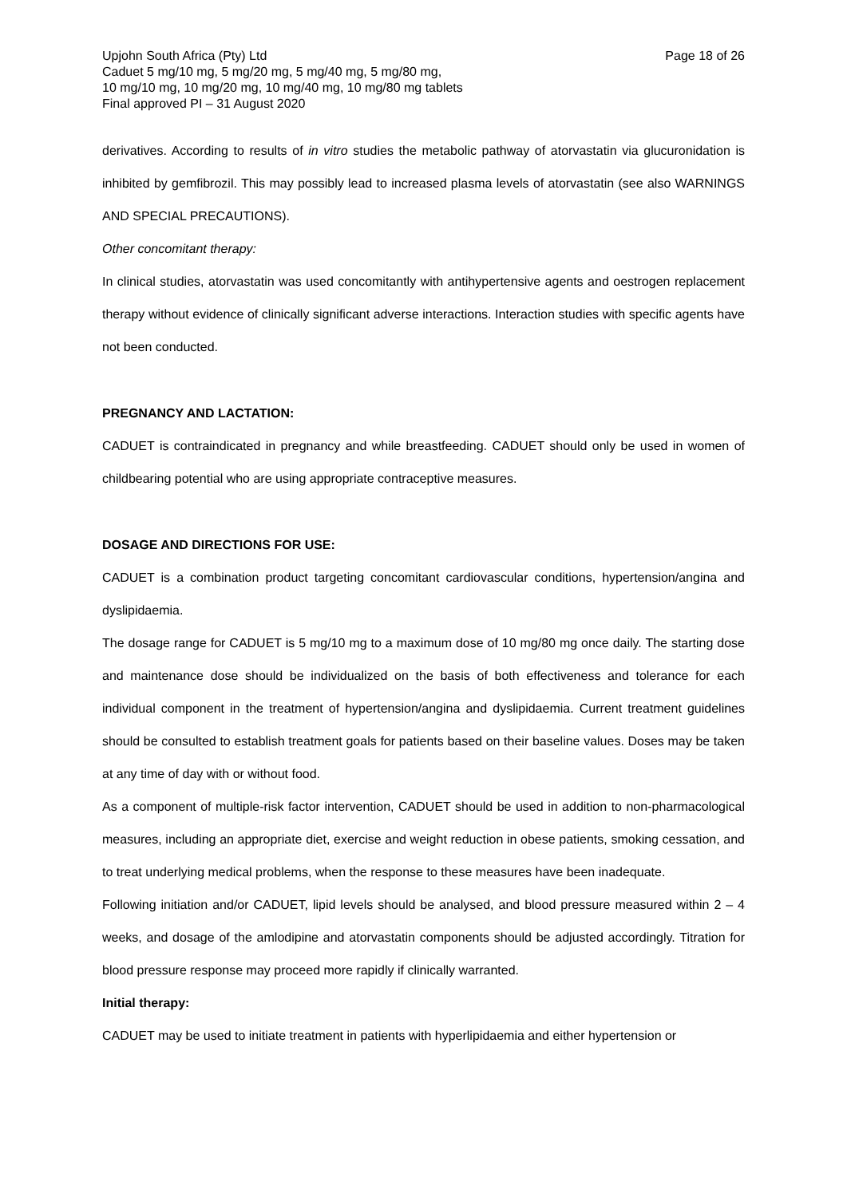Page 18 of 26 Upjohn South Africa (Pty) Ltd
Caduet 5 mg/10 mg, 5 mg/20 mg, 5 mg/40 mg, 5 mg/80 mg,
10 mg/10 mg, 10 mg/20 mg, 10 mg/40 mg, 10 mg/80 mg tablets
Final approved PI – 31 August 2020
derivatives. According to results of in vitro studies the metabolic pathway of atorvastatin via glucuronidation is inhibited by gemfibrozil. This may possibly lead to increased plasma levels of atorvastatin (see also WARNINGS AND SPECIAL PRECAUTIONS).
Other concomitant therapy:
In clinical studies, atorvastatin was used concomitantly with antihypertensive agents and oestrogen replacement therapy without evidence of clinically significant adverse interactions. Interaction studies with specific agents have not been conducted.
PREGNANCY AND LACTATION:
CADUET is contraindicated in pregnancy and while breastfeeding. CADUET should only be used in women of childbearing potential who are using appropriate contraceptive measures.
DOSAGE AND DIRECTIONS FOR USE:
CADUET is a combination product targeting concomitant cardiovascular conditions, hypertension/angina and dyslipidaemia.
The dosage range for CADUET is 5 mg/10 mg to a maximum dose of 10 mg/80 mg once daily. The starting dose and maintenance dose should be individualized on the basis of both effectiveness and tolerance for each individual component in the treatment of hypertension/angina and dyslipidaemia. Current treatment guidelines should be consulted to establish treatment goals for patients based on their baseline values. Doses may be taken at any time of day with or without food.
As a component of multiple-risk factor intervention, CADUET should be used in addition to non-pharmacological measures, including an appropriate diet, exercise and weight reduction in obese patients, smoking cessation, and to treat underlying medical problems, when the response to these measures have been inadequate.
Following initiation and/or CADUET, lipid levels should be analysed, and blood pressure measured within 2 – 4 weeks, and dosage of the amlodipine and atorvastatin components should be adjusted accordingly. Titration for blood pressure response may proceed more rapidly if clinically warranted.
Initial therapy:
CADUET may be used to initiate treatment in patients with hyperlipidaemia and either hypertension or